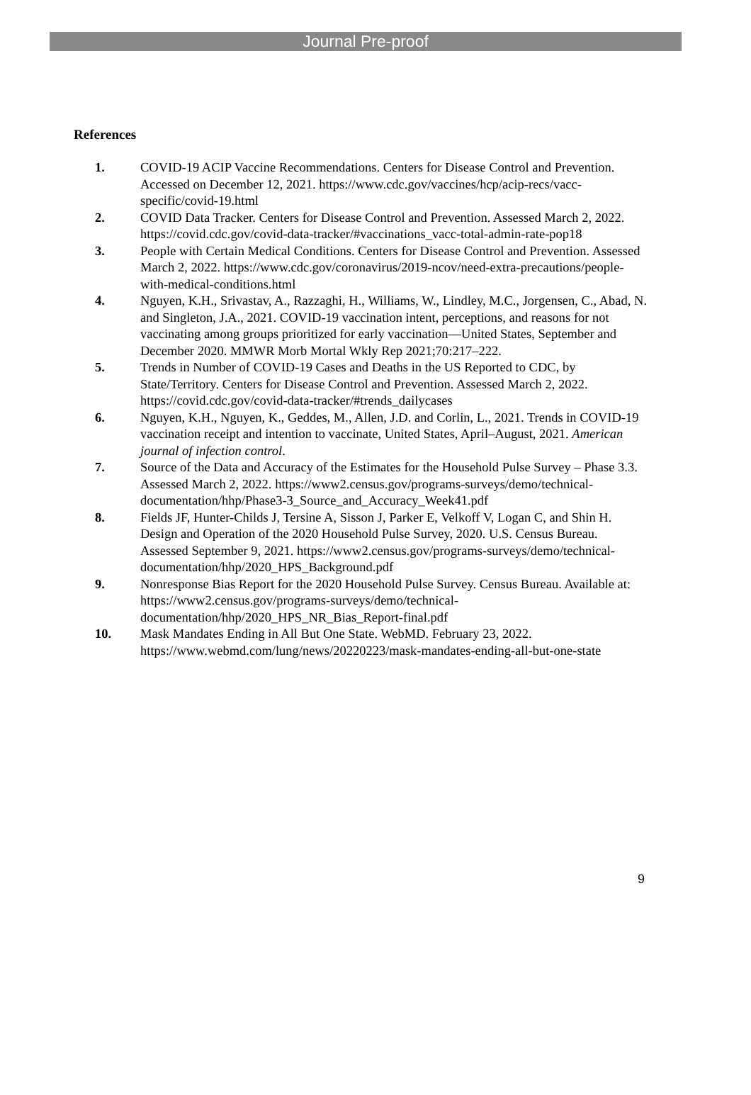Journal Pre-proof
References
1. COVID-19 ACIP Vaccine Recommendations. Centers for Disease Control and Prevention. Accessed on December 12, 2021. https://www.cdc.gov/vaccines/hcp/acip-recs/vacc-specific/covid-19.html
2. COVID Data Tracker. Centers for Disease Control and Prevention. Assessed March 2, 2022. https://covid.cdc.gov/covid-data-tracker/#vaccinations_vacc-total-admin-rate-pop18
3. People with Certain Medical Conditions. Centers for Disease Control and Prevention. Assessed March 2, 2022. https://www.cdc.gov/coronavirus/2019-ncov/need-extra-precautions/people-with-medical-conditions.html
4. Nguyen, K.H., Srivastav, A., Razzaghi, H., Williams, W., Lindley, M.C., Jorgensen, C., Abad, N. and Singleton, J.A., 2021. COVID-19 vaccination intent, perceptions, and reasons for not vaccinating among groups prioritized for early vaccination—United States, September and December 2020. MMWR Morb Mortal Wkly Rep 2021;70:217–222.
5. Trends in Number of COVID-19 Cases and Deaths in the US Reported to CDC, by State/Territory. Centers for Disease Control and Prevention. Assessed March 2, 2022. https://covid.cdc.gov/covid-data-tracker/#trends_dailycases
6. Nguyen, K.H., Nguyen, K., Geddes, M., Allen, J.D. and Corlin, L., 2021. Trends in COVID-19 vaccination receipt and intention to vaccinate, United States, April–August, 2021. American journal of infection control.
7. Source of the Data and Accuracy of the Estimates for the Household Pulse Survey – Phase 3.3. Assessed March 2, 2022. https://www2.census.gov/programs-surveys/demo/technical-documentation/hhp/Phase3-3_Source_and_Accuracy_Week41.pdf
8. Fields JF, Hunter-Childs J, Tersine A, Sisson J, Parker E, Velkoff V, Logan C, and Shin H. Design and Operation of the 2020 Household Pulse Survey, 2020. U.S. Census Bureau. Assessed September 9, 2021. https://www2.census.gov/programs-surveys/demo/technical-documentation/hhp/2020_HPS_Background.pdf
9. Nonresponse Bias Report for the 2020 Household Pulse Survey. Census Bureau. Available at: https://www2.census.gov/programs-surveys/demo/technical-documentation/hhp/2020_HPS_NR_Bias_Report-final.pdf
10. Mask Mandates Ending in All But One State. WebMD. February 23, 2022. https://www.webmd.com/lung/news/20220223/mask-mandates-ending-all-but-one-state
9